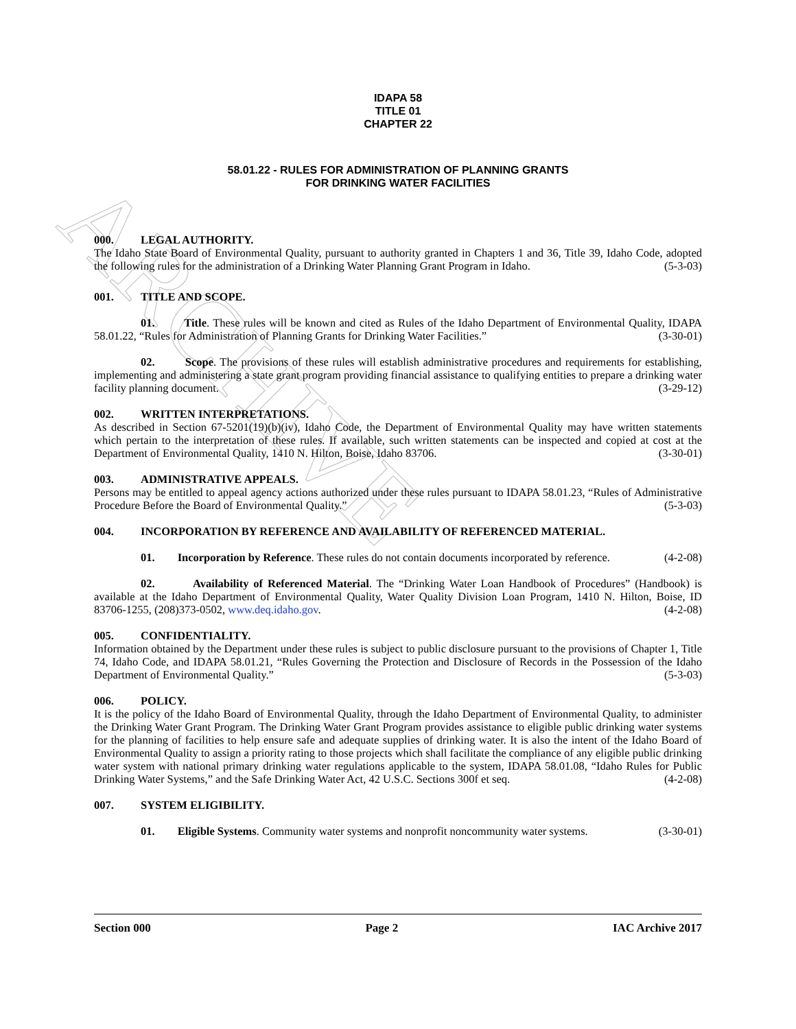ARCHIVE
IDAPA 58
TITLE 01
CHAPTER 22
58.01.22 - RULES FOR ADMINISTRATION OF PLANNING GRANTS
FOR DRINKING WATER FACILITIES
000. LEGAL AUTHORITY.
The Idaho State Board of Environmental Quality, pursuant to authority granted in Chapters 1 and 36, Title 39, Idaho Code, adopted the following rules for the administration of a Drinking Water Planning Grant Program in Idaho. (5-3-03)
001. TITLE AND SCOPE.
01. Title. These rules will be known and cited as Rules of the Idaho Department of Environmental Quality, IDAPA 58.01.22, “Rules for Administration of Planning Grants for Drinking Water Facilities.” (3-30-01)
02. Scope. The provisions of these rules will establish administrative procedures and requirements for establishing, implementing and administering a state grant program providing financial assistance to qualifying entities to prepare a drinking water facility planning document. (3-29-12)
002. WRITTEN INTERPRETATIONS.
As described in Section 67-5201(19)(b)(iv), Idaho Code, the Department of Environmental Quality may have written statements which pertain to the interpretation of these rules. If available, such written statements can be inspected and copied at cost at the Department of Environmental Quality, 1410 N. Hilton, Boise, Idaho 83706. (3-30-01)
003. ADMINISTRATIVE APPEALS.
Persons may be entitled to appeal agency actions authorized under these rules pursuant to IDAPA 58.01.23, “Rules of Administrative Procedure Before the Board of Environmental Quality.” (5-3-03)
004. INCORPORATION BY REFERENCE AND AVAILABILITY OF REFERENCED MATERIAL.
01. Incorporation by Reference. These rules do not contain documents incorporated by reference. (4-2-08)
02. Availability of Referenced Material. The “Drinking Water Loan Handbook of Procedures” (Handbook) is available at the Idaho Department of Environmental Quality, Water Quality Division Loan Program, 1410 N. Hilton, Boise, ID 83706-1255, (208)373-0502, www.deq.idaho.gov. (4-2-08)
005. CONFIDENTIALITY.
Information obtained by the Department under these rules is subject to public disclosure pursuant to the provisions of Chapter 1, Title 74, Idaho Code, and IDAPA 58.01.21, “Rules Governing the Protection and Disclosure of Records in the Possession of the Idaho Department of Environmental Quality.” (5-3-03)
006. POLICY.
It is the policy of the Idaho Board of Environmental Quality, through the Idaho Department of Environmental Quality, to administer the Drinking Water Grant Program. The Drinking Water Grant Program provides assistance to eligible public drinking water systems for the planning of facilities to help ensure safe and adequate supplies of drinking water. It is also the intent of the Idaho Board of Environmental Quality to assign a priority rating to those projects which shall facilitate the compliance of any eligible public drinking water system with national primary drinking water regulations applicable to the system, IDAPA 58.01.08, “Idaho Rules for Public Drinking Water Systems,” and the Safe Drinking Water Act, 42 U.S.C. Sections 300f et seq. (4-2-08)
007. SYSTEM ELIGIBILITY.
01. Eligible Systems. Community water systems and nonprofit noncommunity water systems. (3-30-01)
Section 000 Page 2 IAC Archive 2017